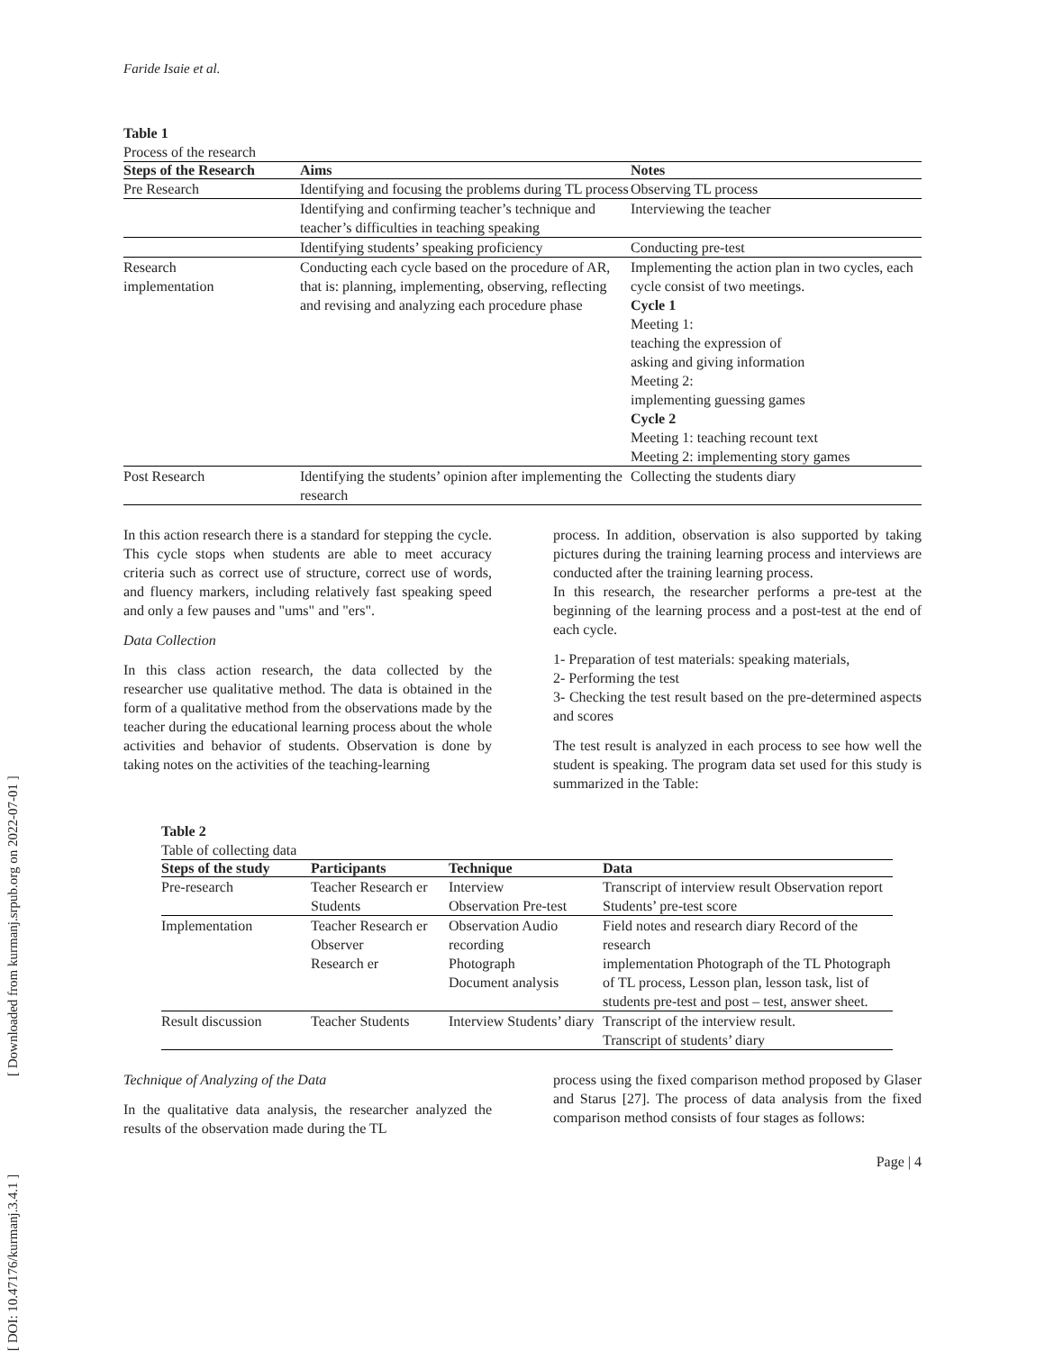Faride Isaie et al.
Table 1
Process of the research
| Steps of the Research | Aims | Notes |
| --- | --- | --- |
| Pre Research | Identifying and focusing the problems during TL process | Observing TL process |
| | Identifying and confirming teacher’s technique and teacher’s difficulties in teaching speaking | Interviewing the teacher |
| | Identifying students’ speaking proficiency | Conducting pre-test |
| Research implementation | Conducting each cycle based on the procedure of AR, that is: planning, implementing, observing, reflecting and revising and analyzing each procedure phase | Implementing the action plan in two cycles, each cycle consist of two meetings. Cycle 1 Meeting 1: teaching the expression of asking and giving information Meeting 2: implementing guessing games Cycle 2 Meeting 1: teaching recount text Meeting 2: implementing story games |
| Post Research | Identifying the students’ opinion after implementing the research | Collecting the students diary |
In this action research there is a standard for stepping the cycle. This cycle stops when students are able to meet accuracy criteria such as correct use of structure, correct use of words, and fluency markers, including relatively fast speaking speed and only a few pauses and "ums" and "ers".
Data Collection
In this class action research, the data collected by the researcher use qualitative method. The data is obtained in the form of a qualitative method from the observations made by the teacher during the educational learning process about the whole activities and behavior of students. Observation is done by taking notes on the activities of the teaching-learning
process. In addition, observation is also supported by taking pictures during the training learning process and interviews are conducted after the training learning process.
In this research, the researcher performs a pre-test at the beginning of the learning process and a post-test at the end of each cycle.
1- Preparation of test materials: speaking materials,
2- Performing the test
3- Checking the test result based on the pre-determined aspects and scores
The test result is analyzed in each process to see how well the student is speaking. The program data set used for this study is summarized in the Table:
Table 2
Table of collecting data
| Steps of the study | Participants | Technique | Data |
| --- | --- | --- | --- |
| Pre-research | Teacher Research er Students | Interview Observation Pre-test | Transcript of interview result Observation report Students’ pre-test score |
| Implementation | Teacher Research er Observer Research er | Observation Audio recording Photograph Document analysis | Field notes and research diary Record of the research implementation Photograph of the TL Photograph of TL process, Lesson plan, lesson task, list of students pre-test and post – test, answer sheet. |
| Result discussion | Teacher Students | Interview Students’ diary | Transcript of the interview result. Transcript of students’ diary |
Technique of Analyzing of the Data
In the qualitative data analysis, the researcher analyzed the results of the observation made during the TL
process using the fixed comparison method proposed by Glaser and Starus [27]. The process of data analysis from the fixed comparison method consists of four stages as follows:
Page | 4
[ DOI: 10.47176/kurmanj.3.4.1 ] [ Downloaded from kurmanj.srpub.org on 2022-07-01 ]